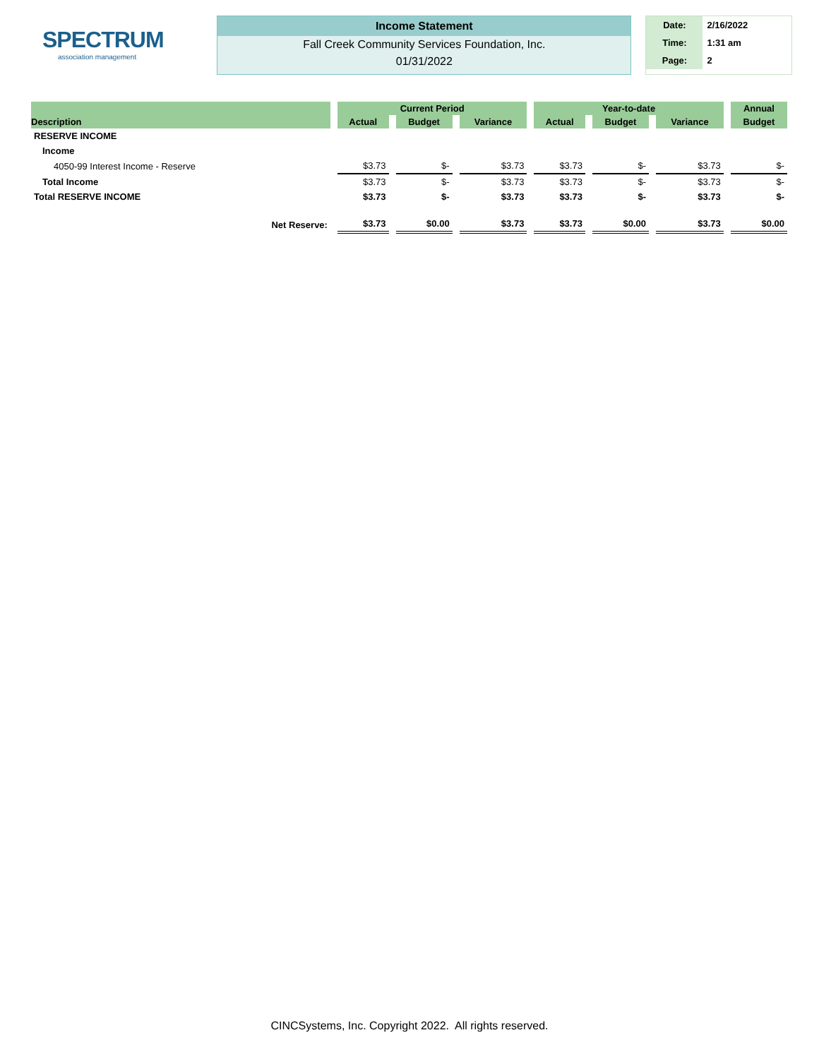SPECTRUM
association management
Income Statement
Fall Creek Community Services Foundation, Inc.
01/31/2022
Date: 2/16/2022
Time: 1:31 am
Page: 2
| Description | Current Period | | | Year-to-date | | | Annual |
| --- | --- | --- | --- | --- | --- | --- | --- |
| | Actual | Budget | Variance | Actual | Budget | Variance | Budget |
| RESERVE INCOME | | | | | | | |
| Income | | | | | | | |
| 4050-99 Interest Income - Reserve | $3.73 | $- | $3.73 | $3.73 | $- | $3.73 | $- |
| Total Income | $3.73 | $- | $3.73 | $3.73 | $- | $3.73 | $- |
| Total RESERVE INCOME | $3.73 | $- | $3.73 | $3.73 | $- | $3.73 | $- |
| Net Reserve: | $3.73 | $0.00 | $3.73 | $3.73 | $0.00 | $3.73 | $0.00 |
CINCSystems, Inc. Copyright 2022. All rights reserved.